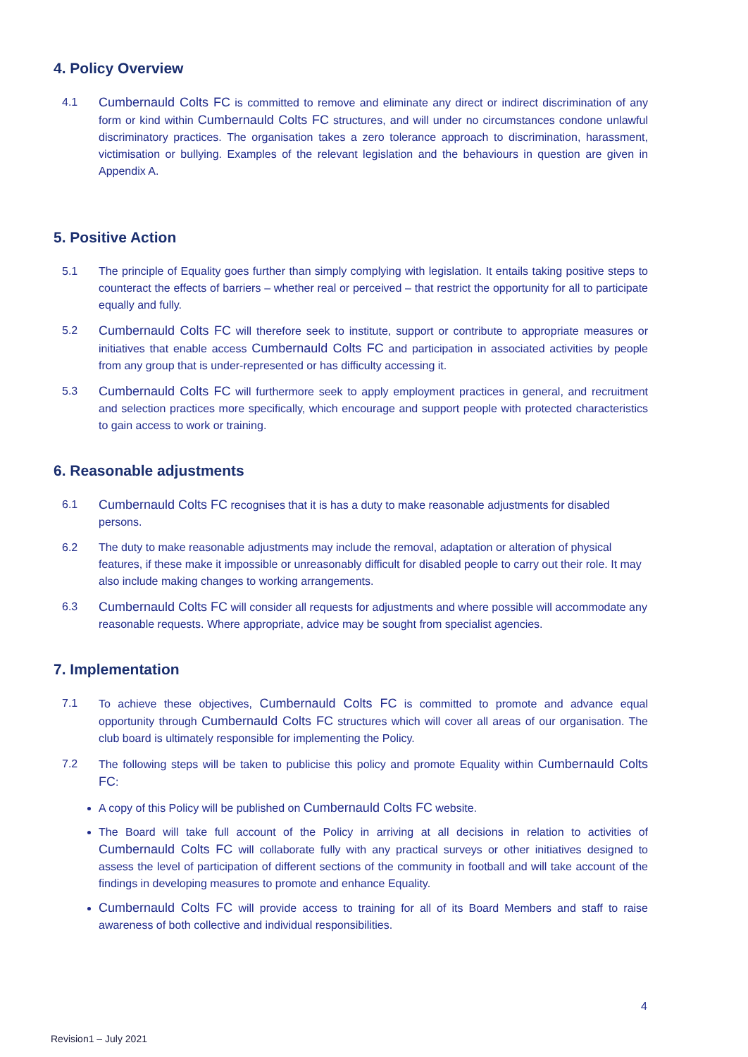4. Policy Overview
4.1 Cumbernauld Colts FC is committed to remove and eliminate any direct or indirect discrimination of any form or kind within Cumbernauld Colts FC structures, and will under no circumstances condone unlawful discriminatory practices. The organisation takes a zero tolerance approach to discrimination, harassment, victimisation or bullying. Examples of the relevant legislation and the behaviours in question are given in Appendix A.
5. Positive Action
5.1 The principle of Equality goes further than simply complying with legislation. It entails taking positive steps to counteract the effects of barriers – whether real or perceived – that restrict the opportunity for all to participate equally and fully.
5.2 Cumbernauld Colts FC will therefore seek to institute, support or contribute to appropriate measures or initiatives that enable access Cumbernauld Colts FC and participation in associated activities by people from any group that is under-represented or has difficulty accessing it.
5.3 Cumbernauld Colts FC will furthermore seek to apply employment practices in general, and recruitment and selection practices more specifically, which encourage and support people with protected characteristics to gain access to work or training.
6. Reasonable adjustments
6.1 Cumbernauld Colts FC recognises that it is has a duty to make reasonable adjustments for disabled persons.
6.2 The duty to make reasonable adjustments may include the removal, adaptation or alteration of physical features, if these make it impossible or unreasonably difficult for disabled people to carry out their role. It may also include making changes to working arrangements.
6.3 Cumbernauld Colts FC will consider all requests for adjustments and where possible will accommodate any reasonable requests. Where appropriate, advice may be sought from specialist agencies.
7. Implementation
7.1 To achieve these objectives, Cumbernauld Colts FC is committed to promote and advance equal opportunity through Cumbernauld Colts FC structures which will cover all areas of our organisation. The club board is ultimately responsible for implementing the Policy.
7.2 The following steps will be taken to publicise this policy and promote Equality within Cumbernauld Colts FC:
A copy of this Policy will be published on Cumbernauld Colts FC website.
The Board will take full account of the Policy in arriving at all decisions in relation to activities of Cumbernauld Colts FC will collaborate fully with any practical surveys or other initiatives designed to assess the level of participation of different sections of the community in football and will take account of the findings in developing measures to promote and enhance Equality.
Cumbernauld Colts FC will provide access to training for all of its Board Members and staff to raise awareness of both collective and individual responsibilities.
4
Revision1 – July 2021